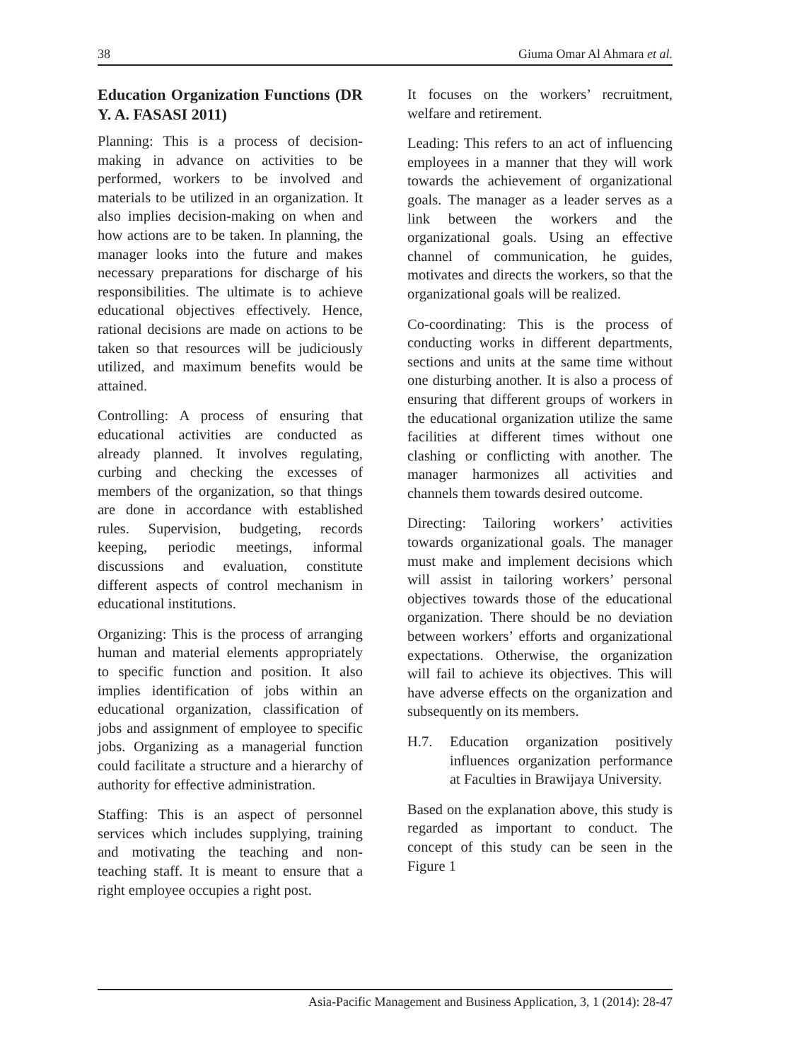38 Giuma Omar Al Ahmara et al.
Education Organization Functions (DR Y. A. FASASI 2011)
Planning: This is a process of decision-making in advance on activities to be performed, workers to be involved and materials to be utilized in an organization. It also implies decision-making on when and how actions are to be taken. In planning, the manager looks into the future and makes necessary preparations for discharge of his responsibilities. The ultimate is to achieve educational objectives effectively. Hence, rational decisions are made on actions to be taken so that resources will be judiciously utilized, and maximum benefits would be attained.
Controlling: A process of ensuring that educational activities are conducted as already planned. It involves regulating, curbing and checking the excesses of members of the organization, so that things are done in accordance with established rules. Supervision, budgeting, records keeping, periodic meetings, informal discussions and evaluation, constitute different aspects of control mechanism in educational institutions.
Organizing: This is the process of arranging human and material elements appropriately to specific function and position. It also implies identification of jobs within an educational organization, classification of jobs and assignment of employee to specific jobs. Organizing as a managerial function could facilitate a structure and a hierarchy of authority for effective administration.
Staffing: This is an aspect of personnel services which includes supplying, training and motivating the teaching and non-teaching staff. It is meant to ensure that a right employee occupies a right post.
It focuses on the workers’ recruitment, welfare and retirement.
Leading: This refers to an act of influencing employees in a manner that they will work towards the achievement of organizational goals. The manager as a leader serves as a link between the workers and the organizational goals. Using an effective channel of communication, he guides, motivates and directs the workers, so that the organizational goals will be realized.
Co-coordinating: This is the process of conducting works in different departments, sections and units at the same time without one disturbing another. It is also a process of ensuring that different groups of workers in the educational organization utilize the same facilities at different times without one clashing or conflicting with another. The manager harmonizes all activities and channels them towards desired outcome.
Directing: Tailoring workers’ activities towards organizational goals. The manager must make and implement decisions which will assist in tailoring workers’ personal objectives towards those of the educational organization. There should be no deviation between workers’ efforts and organizational expectations. Otherwise, the organization will fail to achieve its objectives. This will have adverse effects on the organization and subsequently on its members.
H.7. Education organization positively influences organization performance at Faculties in Brawijaya University.
Based on the explanation above, this study is regarded as important to conduct. The concept of this study can be seen in the Figure 1
Asia-Pacific Management and Business Application, 3, 1 (2014): 28-47